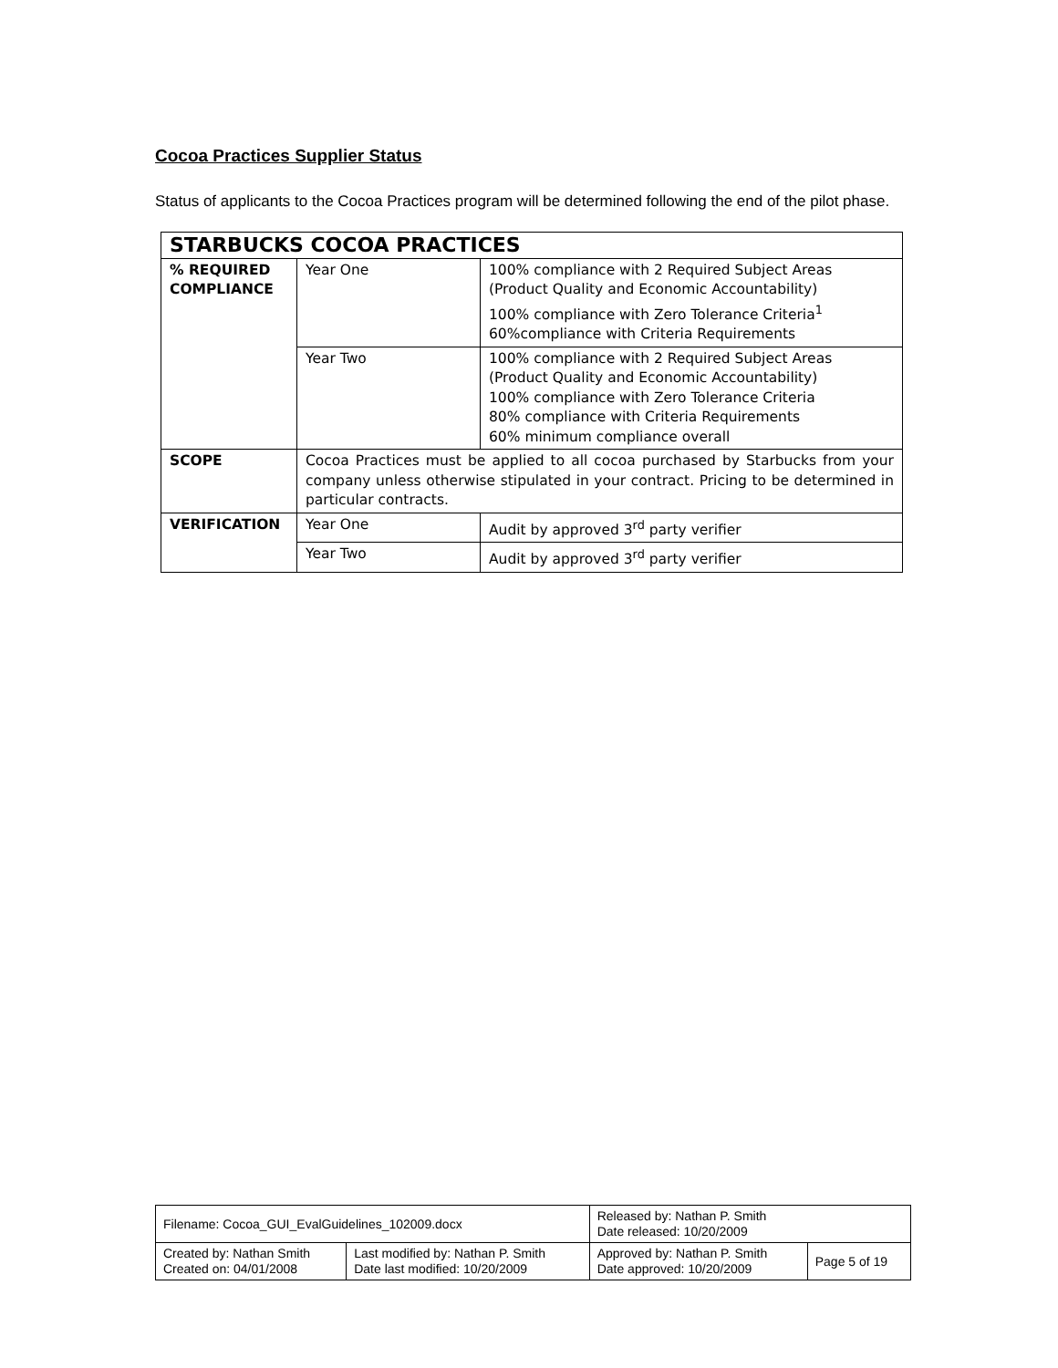Cocoa Practices Supplier Status
Status of applicants to the Cocoa Practices program will be determined following the end of the pilot phase.
| STARBUCKS COCOA PRACTICES | | |
| % REQUIRED COMPLIANCE | Year One | 100% compliance with 2 Required Subject Areas (Product Quality and Economic Accountability) 100% compliance with Zero Tolerance Criteria<sup>1</sup> 60%compliance with Criteria Requirements |
| | Year Two | 100% compliance with 2 Required Subject Areas (Product Quality and Economic Accountability) 100% compliance with Zero Tolerance Criteria 80% compliance with Criteria Requirements 60% minimum compliance overall |
| SCOPE | Cocoa Practices must be applied to all cocoa purchased by Starbucks from your company unless otherwise stipulated in your contract. Pricing to be determined in particular contracts. | |
| VERIFICATION | Year One | Audit by approved 3<sup>rd</sup> party verifier |
| | Year Two | Audit by approved 3<sup>rd</sup> party verifier |
| Filename: Cocoa_GUI_EvalGuidelines_102009.docx | | Released by: Nathan P. Smith Date released: 10/20/2009 | |
| Created by: Nathan Smith Created on: 04/01/2008 | Last modified by: Nathan P. Smith Date last modified: 10/20/2009 | Approved by: Nathan P. Smith Date approved: 10/20/2009 | Page 5 of 19 |